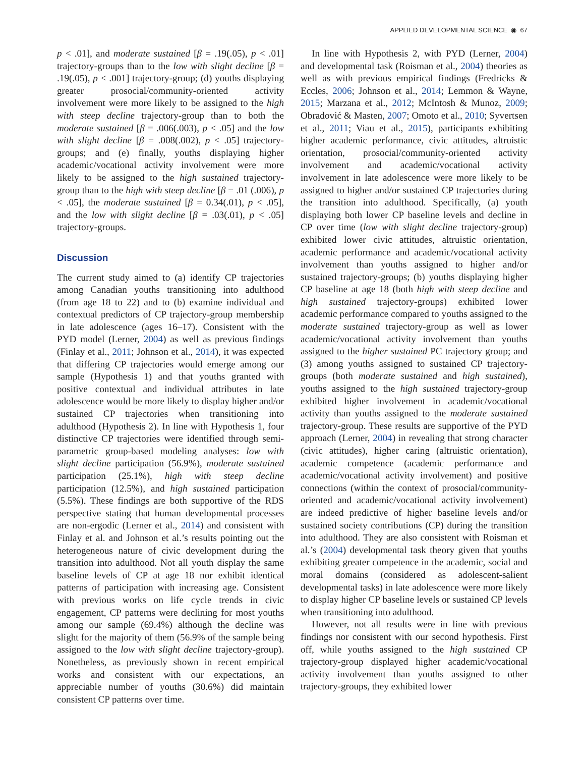APPLIED DEVELOPMENTAL SCIENCE ◉ 67
p < .01], and moderate sustained [β = .19(.05), p < .01] trajectory-groups than to the low with slight decline [β = .19(.05), p < .001] trajectory-group; (d) youths displaying greater prosocial/community-oriented activity involvement were more likely to be assigned to the high with steep decline trajectory-group than to both the moderate sustained [β = .006(.003), p < .05] and the low with slight decline [β = .008(.002), p < .05] trajectory-groups; and (e) finally, youths displaying higher academic/vocational activity involvement were more likely to be assigned to the high sustained trajectory-group than to the high with steep decline [β = .01 (.006), p < .05], the moderate sustained [β = 0.34(.01), p < .05], and the low with slight decline [β = .03(.01), p < .05] trajectory-groups.
Discussion
The current study aimed to (a) identify CP trajectories among Canadian youths transitioning into adulthood (from age 18 to 22) and to (b) examine individual and contextual predictors of CP trajectory-group membership in late adolescence (ages 16–17). Consistent with the PYD model (Lerner, 2004) as well as previous findings (Finlay et al., 2011; Johnson et al., 2014), it was expected that differing CP trajectories would emerge among our sample (Hypothesis 1) and that youths granted with positive contextual and individual attributes in late adolescence would be more likely to display higher and/or sustained CP trajectories when transitioning into adulthood (Hypothesis 2). In line with Hypothesis 1, four distinctive CP trajectories were identified through semi-parametric group-based modeling analyses: low with slight decline participation (56.9%), moderate sustained participation (25.1%), high with steep decline participation (12.5%), and high sustained participation (5.5%). These findings are both supportive of the RDS perspective stating that human developmental processes are non-ergodic (Lerner et al., 2014) and consistent with Finlay et al. and Johnson et al.’s results pointing out the heterogeneous nature of civic development during the transition into adulthood. Not all youth display the same baseline levels of CP at age 18 nor exhibit identical patterns of participation with increasing age. Consistent with previous works on life cycle trends in civic engagement, CP patterns were declining for most youths among our sample (69.4%) although the decline was slight for the majority of them (56.9% of the sample being assigned to the low with slight decline trajectory-group). Nonetheless, as previously shown in recent empirical works and consistent with our expectations, an appreciable number of youths (30.6%) did maintain consistent CP patterns over time.
In line with Hypothesis 2, with PYD (Lerner, 2004) and developmental task (Roisman et al., 2004) theories as well as with previous empirical findings (Fredricks & Eccles, 2006; Johnson et al., 2014; Lemmon & Wayne, 2015; Marzana et al., 2012; McIntosh & Munoz, 2009; Obradović & Masten, 2007; Omoto et al., 2010; Syvertsen et al., 2011; Viau et al., 2015), participants exhibiting higher academic performance, civic attitudes, altruistic orientation, prosocial/community-oriented activity involvement and academic/vocational activity involvement in late adolescence were more likely to be assigned to higher and/or sustained CP trajectories during the transition into adulthood. Specifically, (a) youth displaying both lower CP baseline levels and decline in CP over time (low with slight decline trajectory-group) exhibited lower civic attitudes, altruistic orientation, academic performance and academic/vocational activity involvement than youths assigned to higher and/or sustained trajectory-groups; (b) youths displaying higher CP baseline at age 18 (both high with steep decline and high sustained trajectory-groups) exhibited lower academic performance compared to youths assigned to the moderate sustained trajectory-group as well as lower academic/vocational activity involvement than youths assigned to the higher sustained PC trajectory group; and (3) among youths assigned to sustained CP trajectory-groups (both moderate sustained and high sustained), youths assigned to the high sustained trajectory-group exhibited higher involvement in academic/vocational activity than youths assigned to the moderate sustained trajectory-group. These results are supportive of the PYD approach (Lerner, 2004) in revealing that strong character (civic attitudes), higher caring (altruistic orientation), academic competence (academic performance and academic/vocational activity involvement) and positive connections (within the context of prosocial/community-oriented and academic/vocational activity involvement) are indeed predictive of higher baseline levels and/or sustained society contributions (CP) during the transition into adulthood. They are also consistent with Roisman et al.’s (2004) developmental task theory given that youths exhibiting greater competence in the academic, social and moral domains (considered as adolescent-salient developmental tasks) in late adolescence were more likely to display higher CP baseline levels or sustained CP levels when transitioning into adulthood.
However, not all results were in line with previous findings nor consistent with our second hypothesis. First off, while youths assigned to the high sustained CP trajectory-group displayed higher academic/vocational activity involvement than youths assigned to other trajectory-groups, they exhibited lower